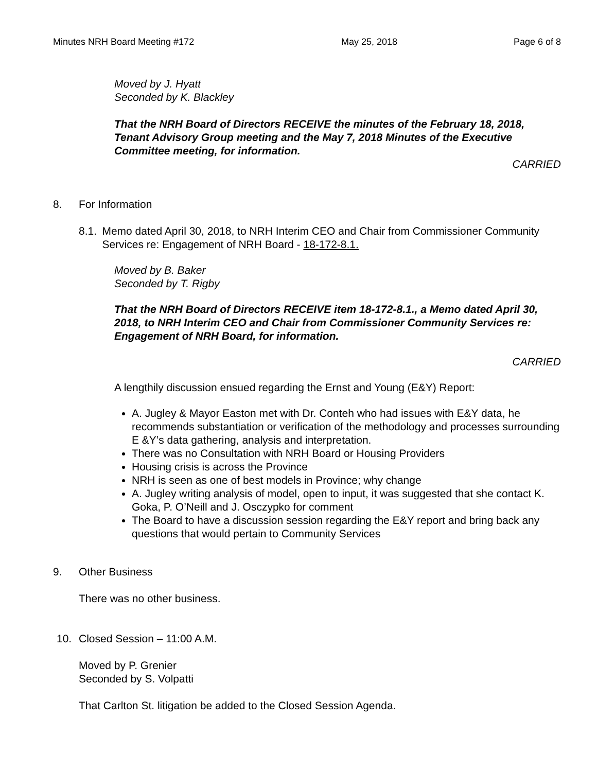Minutes NRH Board Meeting #172 May 25, 2018 Page 6 of 8
Moved by J. Hyatt
Seconded by K. Blackley
That the NRH Board of Directors RECEIVE the minutes of the February 18, 2018, Tenant Advisory Group meeting and the May 7, 2018 Minutes of the Executive Committee meeting, for information.
CARRIED
8. For Information
8.1. Memo dated April 30, 2018, to NRH Interim CEO and Chair from Commissioner Community Services re: Engagement of NRH Board - 18-172-8.1.
Moved by B. Baker
Seconded by T. Rigby
That the NRH Board of Directors RECEIVE item 18-172-8.1., a Memo dated April 30, 2018, to NRH Interim CEO and Chair from Commissioner Community Services re: Engagement of NRH Board, for information.
CARRIED
A lengthily discussion ensued regarding the Ernst and Young (E&Y) Report:
A. Jugley & Mayor Easton met with Dr. Conteh who had issues with E&Y data, he recommends substantiation or verification of the methodology and processes surrounding E &Y’s data gathering, analysis and interpretation.
There was no Consultation with NRH Board or Housing Providers
Housing crisis is across the Province
NRH is seen as one of best models in Province; why change
A. Jugley writing analysis of model, open to input, it was suggested that she contact K. Goka, P. O’Neill and J. Osczypko for comment
The Board to have a discussion session regarding the E&Y report and bring back any questions that would pertain to Community Services
9. Other Business
There was no other business.
10. Closed Session – 11:00 A.M.
Moved by P. Grenier
Seconded by S. Volpatti
That Carlton St. litigation be added to the Closed Session Agenda.